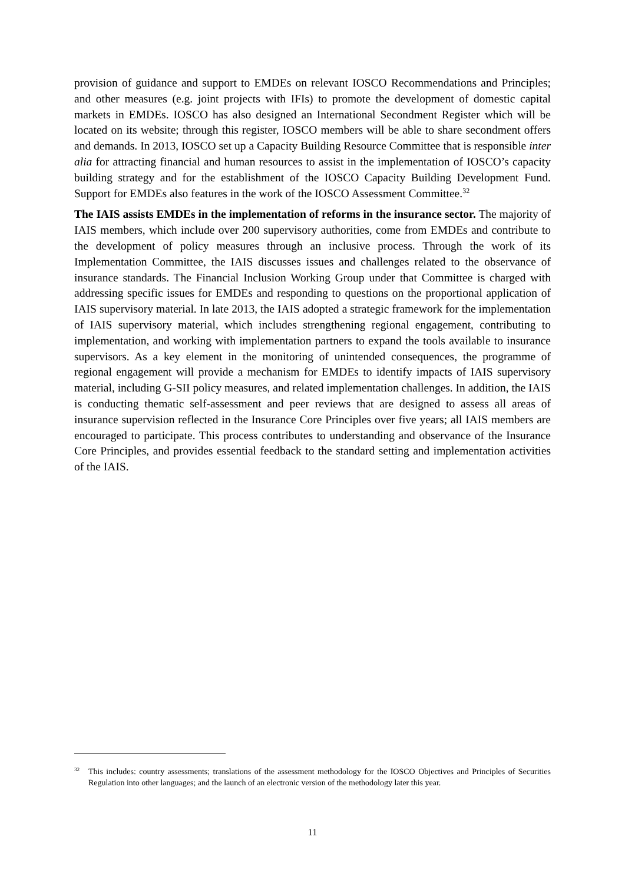provision of guidance and support to EMDEs on relevant IOSCO Recommendations and Principles; and other measures (e.g. joint projects with IFIs) to promote the development of domestic capital markets in EMDEs. IOSCO has also designed an International Secondment Register which will be located on its website; through this register, IOSCO members will be able to share secondment offers and demands. In 2013, IOSCO set up a Capacity Building Resource Committee that is responsible inter alia for attracting financial and human resources to assist in the implementation of IOSCO’s capacity building strategy and for the establishment of the IOSCO Capacity Building Development Fund. Support for EMDEs also features in the work of the IOSCO Assessment Committee.<sup>32</sup>
The IAIS assists EMDEs in the implementation of reforms in the insurance sector. The majority of IAIS members, which include over 200 supervisory authorities, come from EMDEs and contribute to the development of policy measures through an inclusive process. Through the work of its Implementation Committee, the IAIS discusses issues and challenges related to the observance of insurance standards. The Financial Inclusion Working Group under that Committee is charged with addressing specific issues for EMDEs and responding to questions on the proportional application of IAIS supervisory material. In late 2013, the IAIS adopted a strategic framework for the implementation of IAIS supervisory material, which includes strengthening regional engagement, contributing to implementation, and working with implementation partners to expand the tools available to insurance supervisors. As a key element in the monitoring of unintended consequences, the programme of regional engagement will provide a mechanism for EMDEs to identify impacts of IAIS supervisory material, including G-SII policy measures, and related implementation challenges. In addition, the IAIS is conducting thematic self-assessment and peer reviews that are designed to assess all areas of insurance supervision reflected in the Insurance Core Principles over five years; all IAIS members are encouraged to participate. This process contributes to understanding and observance of the Insurance Core Principles, and provides essential feedback to the standard setting and implementation activities of the IAIS.
<sup>32</sup> This includes: country assessments; translations of the assessment methodology for the IOSCO Objectives and Principles of Securities Regulation into other languages; and the launch of an electronic version of the methodology later this year.
11